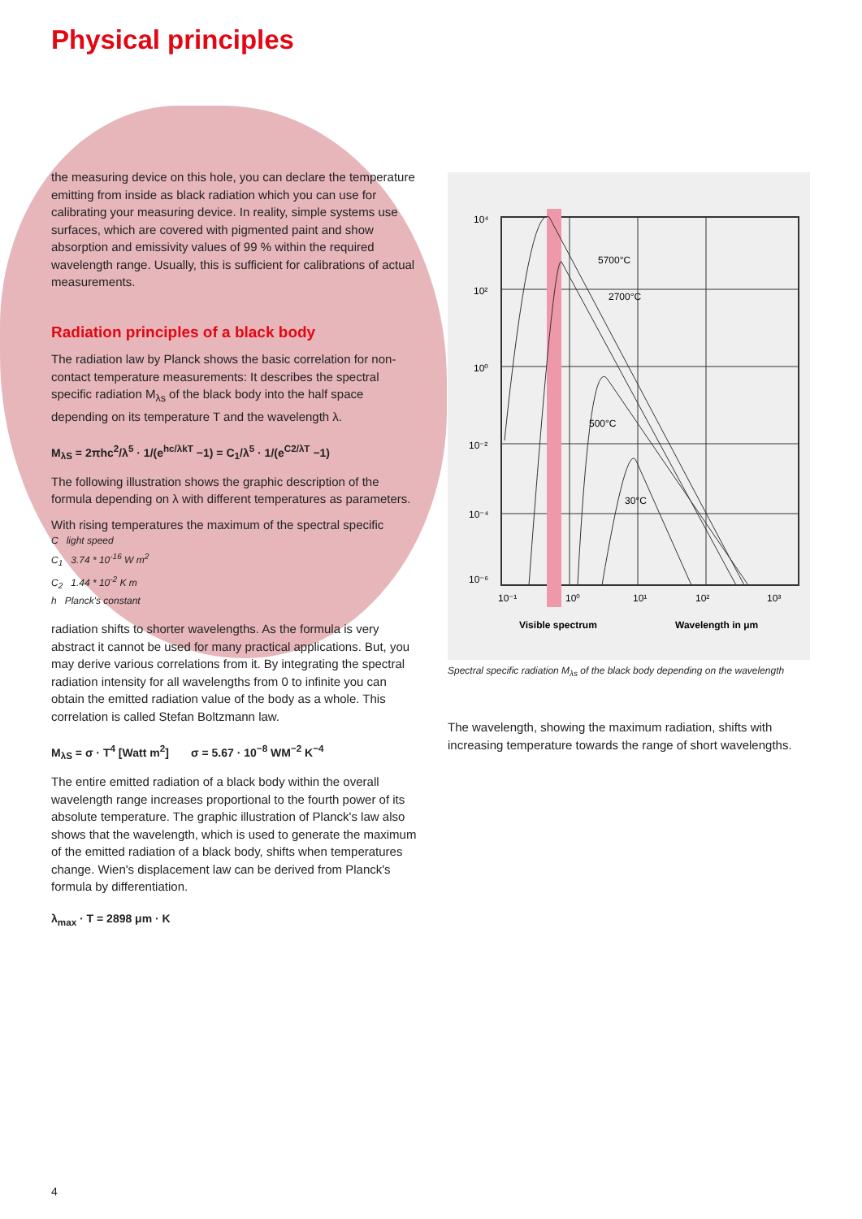Physical principles
the measuring device on this hole, you can declare the temperature emitting from inside as black radiation which you can use for calibrating your measuring device. In reality, simple systems use surfaces, which are covered with pigmented paint and show absorption and emissivity values of 99 % within the required wavelength range. Usually, this is sufficient for calibrations of actual measurements.
Radiation principles of a black body
The radiation law by Planck shows the basic correlation for non-contact temperature measurements: It describes the spectral specific radiation M<sub>λs</sub> of the black body into the half space depending on its temperature T and the wavelength λ.
M<sub>λS</sub> = 2πhc<sup>2</sup>/λ<sup>5</sup> · 1/(e<sup>hc/λkT</sup> −1) = C<sub>1</sub>/λ<sup>5</sup> · 1/(e<sup>C2/λT</sup> −1)
The following illustration shows the graphic description of the formula depending on λ with different temperatures as parameters.
With rising temperatures the maximum of the spectral specific
C light speed
C<sub>1</sub> 3.74 * 10<sup>-16</sup> W m<sup>2</sup>
C<sub>2</sub> 1.44 * 10<sup>-2</sup> K m
h Planck's constant
radiation shifts to shorter wavelengths. As the formula is very abstract it cannot be used for many practical applications. But, you may derive various correlations from it. By integrating the spectral radiation intensity for all wavelengths from 0 to infinite you can obtain the emitted radiation value of the body as a whole. This correlation is called Stefan Boltzmann law.
M<sub>λS</sub> = σ · T<sup>4</sup> [Watt m<sup>2</sup>] σ = 5.67 · 10<sup>−8</sup> WM<sup>−2</sup> K<sup>−4</sup>
The entire emitted radiation of a black body within the overall wavelength range increases proportional to the fourth power of its absolute temperature. The graphic illustration of Planck's law also shows that the wavelength, which is used to generate the maximum of the emitted radiation of a black body, shifts when temperatures change. Wien's displacement law can be derived from Planck's formula by differentiation.
λ<sub>max</sub> · T = 2898 μm · K
10⁴
10²
10⁰
10⁻²
10⁻⁴
10⁻⁶
10⁻¹
10⁰
10¹
10²
10³
5700°C
2700°C
500°C
30°C
Visible spectrum
Wavelength in μm
Spectral specific radiation M<sub>λs</sub> of the black body depending on the wavelength
The wavelength, showing the maximum radiation, shifts with increasing temperature towards the range of short wavelengths.
4